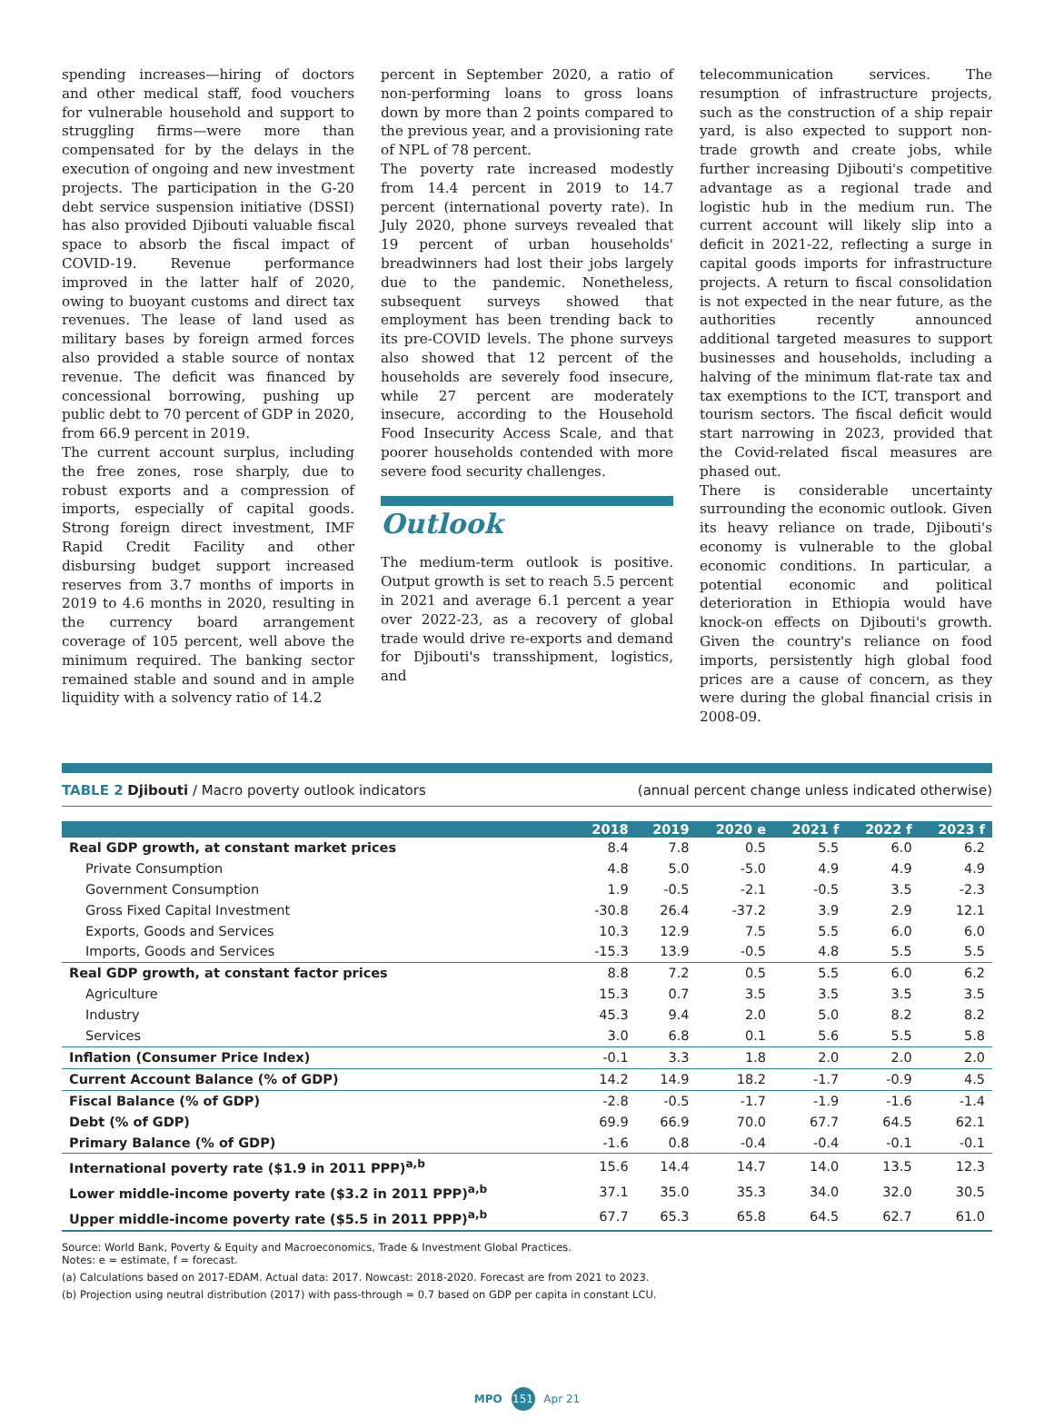spending increases—hiring of doctors and other medical staff, food vouchers for vulnerable household and support to struggling firms—were more than compensated for by the delays in the execution of ongoing and new investment projects. The participation in the G-20 debt service suspension initiative (DSSI) has also provided Djibouti valuable fiscal space to absorb the fiscal impact of COVID-19. Revenue performance improved in the latter half of 2020, owing to buoyant customs and direct tax revenues. The lease of land used as military bases by foreign armed forces also provided a stable source of nontax revenue. The deficit was financed by concessional borrowing, pushing up public debt to 70 percent of GDP in 2020, from 66.9 percent in 2019.
The current account surplus, including the free zones, rose sharply, due to robust exports and a compression of imports, especially of capital goods. Strong foreign direct investment, IMF Rapid Credit Facility and other disbursing budget support increased reserves from 3.7 months of imports in 2019 to 4.6 months in 2020, resulting in the currency board arrangement coverage of 105 percent, well above the minimum required. The banking sector remained stable and sound and in ample liquidity with a solvency ratio of 14.2
percent in September 2020, a ratio of non-performing loans to gross loans down by more than 2 points compared to the previous year, and a provisioning rate of NPL of 78 percent.
The poverty rate increased modestly from 14.4 percent in 2019 to 14.7 percent (international poverty rate). In July 2020, phone surveys revealed that 19 percent of urban households' breadwinners had lost their jobs largely due to the pandemic. Nonetheless, subsequent surveys showed that employment has been trending back to its pre-COVID levels. The phone surveys also showed that 12 percent of the households are severely food insecure, while 27 percent are moderately insecure, according to the Household Food Insecurity Access Scale, and that poorer households contended with more severe food security challenges.
Outlook
The medium-term outlook is positive. Output growth is set to reach 5.5 percent in 2021 and average 6.1 percent a year over 2022-23, as a recovery of global trade would drive re-exports and demand for Djibouti's transshipment, logistics, and
telecommunication services. The resumption of infrastructure projects, such as the construction of a ship repair yard, is also expected to support non-trade growth and create jobs, while further increasing Djibouti's competitive advantage as a regional trade and logistic hub in the medium run. The current account will likely slip into a deficit in 2021-22, reflecting a surge in capital goods imports for infrastructure projects. A return to fiscal consolidation is not expected in the near future, as the authorities recently announced additional targeted measures to support businesses and households, including a halving of the minimum flat-rate tax and tax exemptions to the ICT, transport and tourism sectors. The fiscal deficit would start narrowing in 2023, provided that the Covid-related fiscal measures are phased out.
There is considerable uncertainty surrounding the economic outlook. Given its heavy reliance on trade, Djibouti's economy is vulnerable to the global economic conditions. In particular, a potential economic and political deterioration in Ethiopia would have knock-on effects on Djibouti's growth. Given the country's reliance on food imports, persistently high global food prices are a cause of concern, as they were during the global financial crisis in 2008-09.
TABLE 2 Djibouti / Macro poverty outlook indicators (annual percent change unless indicated otherwise)
| | 2018 | 2019 | 2020 e | 2021 f | 2022 f | 2023 f |
| --- | --- | --- | --- | --- | --- | --- |
| Real GDP growth, at constant market prices | 8.4 | 7.8 | 0.5 | 5.5 | 6.0 | 6.2 |
| Private Consumption | 4.8 | 5.0 | -5.0 | 4.9 | 4.9 | 4.9 |
| Government Consumption | 1.9 | -0.5 | -2.1 | -0.5 | 3.5 | -2.3 |
| Gross Fixed Capital Investment | -30.8 | 26.4 | -37.2 | 3.9 | 2.9 | 12.1 |
| Exports, Goods and Services | 10.3 | 12.9 | 7.5 | 5.5 | 6.0 | 6.0 |
| Imports, Goods and Services | -15.3 | 13.9 | -0.5 | 4.8 | 5.5 | 5.5 |
| Real GDP growth, at constant factor prices | 8.8 | 7.2 | 0.5 | 5.5 | 6.0 | 6.2 |
| Agriculture | 15.3 | 0.7 | 3.5 | 3.5 | 3.5 | 3.5 |
| Industry | 45.3 | 9.4 | 2.0 | 5.0 | 8.2 | 8.2 |
| Services | 3.0 | 6.8 | 0.1 | 5.6 | 5.5 | 5.8 |
| Inflation (Consumer Price Index) | -0.1 | 3.3 | 1.8 | 2.0 | 2.0 | 2.0 |
| Current Account Balance (% of GDP) | 14.2 | 14.9 | 18.2 | -1.7 | -0.9 | 4.5 |
| Fiscal Balance (% of GDP) | -2.8 | -0.5 | -1.7 | -1.9 | -1.6 | -1.4 |
| Debt (% of GDP) | 69.9 | 66.9 | 70.0 | 67.7 | 64.5 | 62.1 |
| Primary Balance (% of GDP) | -1.6 | 0.8 | -0.4 | -0.4 | -0.1 | -0.1 |
| International poverty rate ($1.9 in 2011 PPP)<sup>a,b</sup> | 15.6 | 14.4 | 14.7 | 14.0 | 13.5 | 12.3 |
| Lower middle-income poverty rate ($3.2 in 2011 PPP)<sup>a,b</sup> | 37.1 | 35.0 | 35.3 | 34.0 | 32.0 | 30.5 |
| Upper middle-income poverty rate ($5.5 in 2011 PPP)<sup>a,b</sup> | 67.7 | 65.3 | 65.8 | 64.5 | 62.7 | 61.0 |
Source: World Bank, Poverty & Equity and Macroeconomics, Trade & Investment Global Practices.
Notes: e = estimate, f = forecast.
(a) Calculations based on 2017-EDAM. Actual data: 2017. Nowcast: 2018-2020. Forecast are from 2021 to 2023.
(b) Projection using neutral distribution (2017) with pass-through = 0.7 based on GDP per capita in constant LCU.
MPO 151 Apr 21